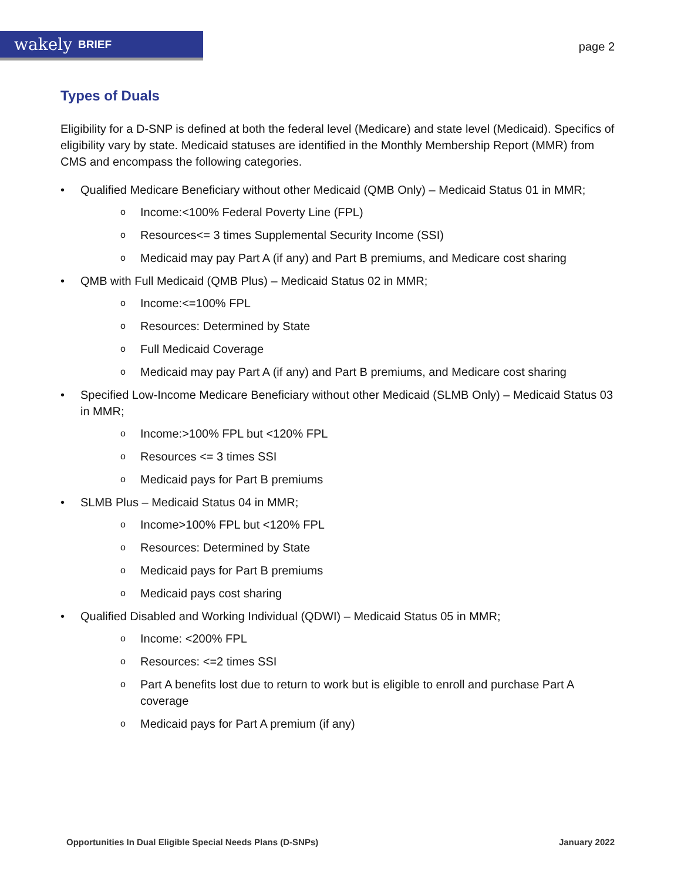wakely BRIEF
page 2
Types of Duals
Eligibility for a D-SNP is defined at both the federal level (Medicare) and state level (Medicaid). Specifics of eligibility vary by state. Medicaid statuses are identified in the Monthly Membership Report (MMR) from CMS and encompass the following categories.
• Qualified Medicare Beneficiary without other Medicaid (QMB Only) – Medicaid Status 01 in MMR;
o Income:<100% Federal Poverty Line (FPL)
o Resources<= 3 times Supplemental Security Income (SSI)
o Medicaid may pay Part A (if any) and Part B premiums, and Medicare cost sharing
• QMB with Full Medicaid (QMB Plus) – Medicaid Status 02 in MMR;
o Income:<=100% FPL
o Resources: Determined by State
o Full Medicaid Coverage
o Medicaid may pay Part A (if any) and Part B premiums, and Medicare cost sharing
• Specified Low-Income Medicare Beneficiary without other Medicaid (SLMB Only) – Medicaid Status 03 in MMR;
o Income:>100% FPL but <120% FPL
o Resources <= 3 times SSI
o Medicaid pays for Part B premiums
• SLMB Plus – Medicaid Status 04 in MMR;
o Income>100% FPL but <120% FPL
o Resources: Determined by State
o Medicaid pays for Part B premiums
o Medicaid pays cost sharing
• Qualified Disabled and Working Individual (QDWI) – Medicaid Status 05 in MMR;
o Income: <200% FPL
o Resources: <=2 times SSI
o Part A benefits lost due to return to work but is eligible to enroll and purchase Part A coverage
o Medicaid pays for Part A premium (if any)
Opportunities In Dual Eligible Special Needs Plans (D-SNPs) January 2022